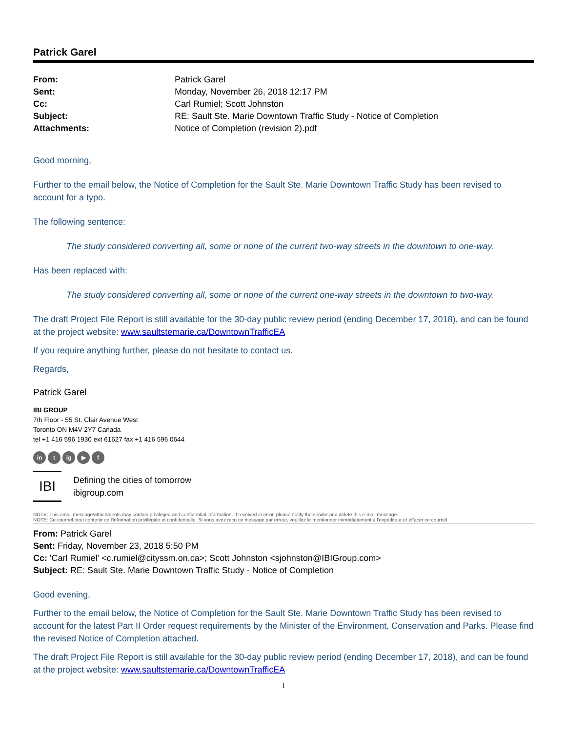Patrick Garel
| From: | Patrick Garel |
| Sent: | Monday, November 26, 2018 12:17 PM |
| Cc: | Carl Rumiel; Scott Johnston |
| Subject: | RE: Sault Ste. Marie Downtown Traffic Study - Notice of Completion |
| Attachments: | Notice of Completion (revision 2).pdf |
Good morning,
Further to the email below, the Notice of Completion for the Sault Ste. Marie Downtown Traffic Study has been revised to account for a typo.
The following sentence:
The study considered converting all, some or none of the current two-way streets in the downtown to one-way.
Has been replaced with:
The study considered converting all, some or none of the current one-way streets in the downtown to two-way.
The draft Project File Report is still available for the 30-day public review period (ending December 17, 2018), and can be found at the project website: www.saultstemarie.ca/DowntownTrafficEA
If you require anything further, please do not hesitate to contact us.
Regards,
Patrick Garel
IBI GROUP
7th Floor - 55 St. Clair Avenue West
Toronto ON M4V 2Y7 Canada
tel +1 416 596 1930 ext 61627 fax +1 416 596 0644
in t ig ▶ f
IBI
Defining the cities of tomorrow
ibigroup.com
NOTE: This email message/attachments may contain privileged and confidential information. If received in error, please notify the sender and delete this e-mail message.
NOTE: Ce courriel peut contenir de l'information privilégiée et confidentielle. Si vous avez recu ce message par erreur, veuillez le mentionner immédiatement à l'expéditeur et effacer ce courriel.
From: Patrick Garel
Sent: Friday, November 23, 2018 5:50 PM
Cc: 'Carl Rumiel' <c.rumiel@cityssm.on.ca>; Scott Johnston <sjohnston@IBIGroup.com>
Subject: RE: Sault Ste. Marie Downtown Traffic Study - Notice of Completion
Good evening,
Further to the email below, the Notice of Completion for the Sault Ste. Marie Downtown Traffic Study has been revised to account for the latest Part II Order request requirements by the Minister of the Environment, Conservation and Parks. Please find the revised Notice of Completion attached.
The draft Project File Report is still available for the 30-day public review period (ending December 17, 2018), and can be found at the project website: www.saultstemarie.ca/DowntownTrafficEA
1